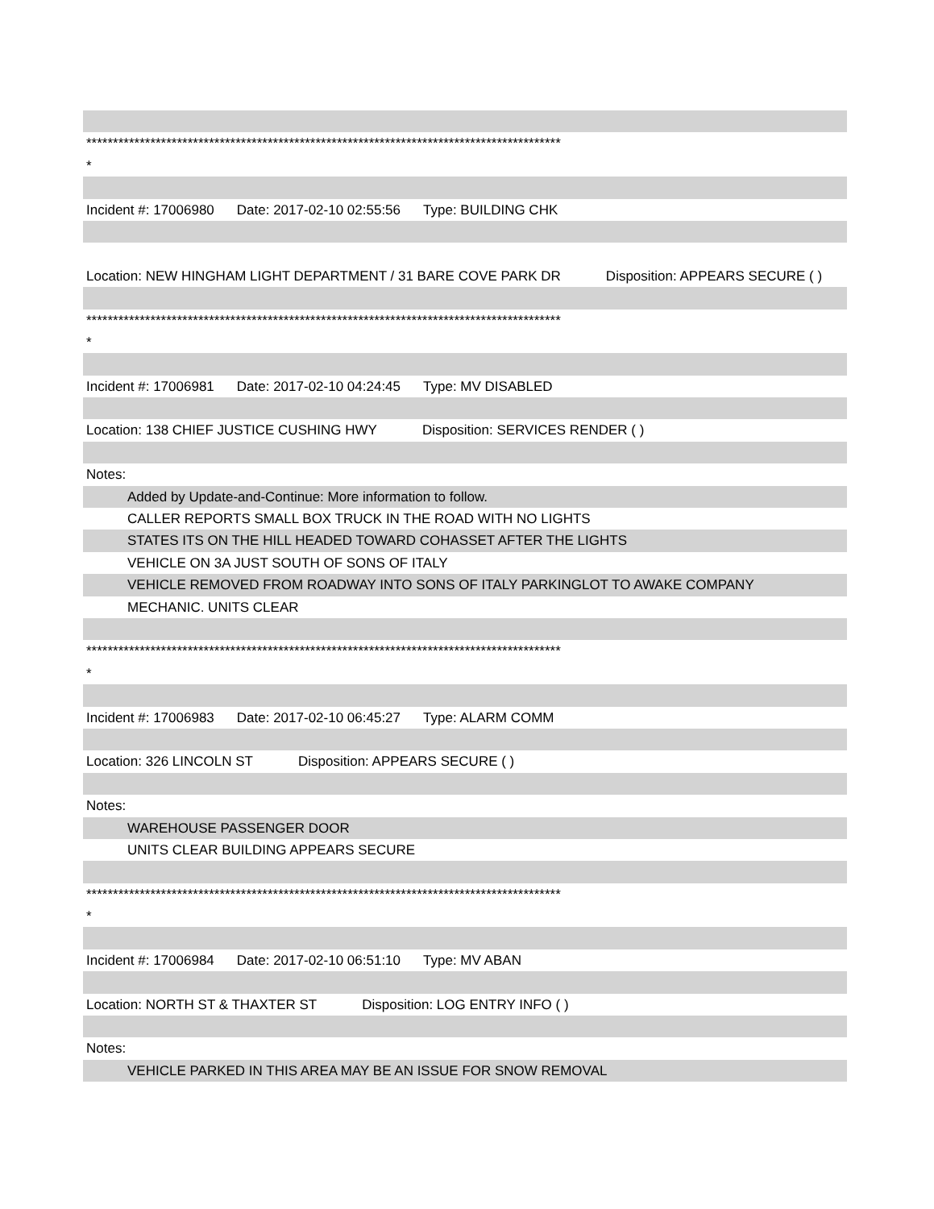*****************************************************************************************
*
Incident #: 17006980 Date: 2017-02-10 02:55:56 Type: BUILDING CHK
Location: NEW HINGHAM LIGHT DEPARTMENT / 31 BARE COVE PARK DR Disposition: APPEARS SECURE ( )
*****************************************************************************************
*
Incident #: 17006981 Date: 2017-02-10 04:24:45 Type: MV DISABLED
Location: 138 CHIEF JUSTICE CUSHING HWY Disposition: SERVICES RENDER ( )
Notes:
Added by Update-and-Continue: More information to follow.
CALLER REPORTS SMALL BOX TRUCK IN THE ROAD WITH NO LIGHTS
STATES ITS ON THE HILL HEADED TOWARD COHASSET AFTER THE LIGHTS
VEHICLE ON 3A JUST SOUTH OF SONS OF ITALY
VEHICLE REMOVED FROM ROADWAY INTO SONS OF ITALY PARKINGLOT TO AWAKE COMPANY
MECHANIC. UNITS CLEAR
*****************************************************************************************
*
Incident #: 17006983 Date: 2017-02-10 06:45:27 Type: ALARM COMM
Location: 326 LINCOLN ST Disposition: APPEARS SECURE ( )
Notes:
WAREHOUSE PASSENGER DOOR
UNITS CLEAR BUILDING APPEARS SECURE
*****************************************************************************************
*
Incident #: 17006984 Date: 2017-02-10 06:51:10 Type: MV ABAN
Location: NORTH ST & THAXTER ST Disposition: LOG ENTRY INFO ( )
Notes:
VEHICLE PARKED IN THIS AREA MAY BE AN ISSUE FOR SNOW REMOVAL